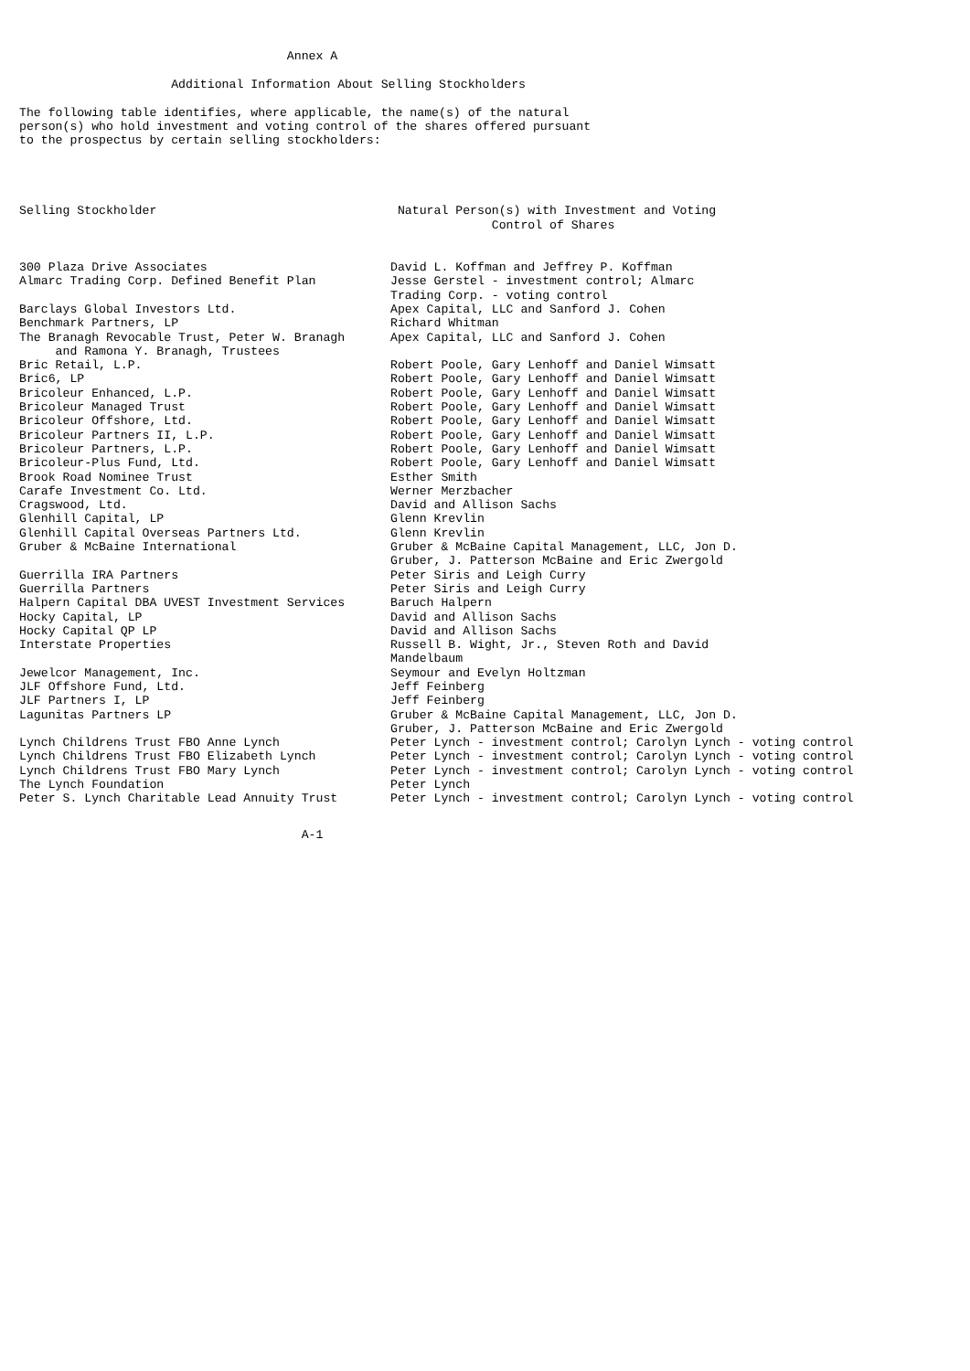Annex A
Additional Information About Selling Stockholders
The following table identifies, where applicable, the name(s) of the natural person(s) who hold investment and voting control of the shares offered pursuant to the prospectus by certain selling stockholders:
| Selling Stockholder | Natural Person(s) with Investment and Voting Control of Shares |
| --- | --- |
| 300 Plaza Drive Associates | David L. Koffman and Jeffrey P. Koffman |
| Almarc Trading Corp. Defined Benefit Plan | Jesse Gerstel - investment control; Almarc Trading Corp. - voting control |
| Barclays Global Investors Ltd. | Apex Capital, LLC and Sanford J. Cohen |
| Benchmark Partners, LP | Richard Whitman |
| The Branagh Revocable Trust, Peter W. Branagh and Ramona Y. Branagh, Trustees | Apex Capital, LLC and Sanford J. Cohen |
| Bric Retail, L.P. | Robert Poole, Gary Lenhoff and Daniel Wimsatt |
| Bric6, LP | Robert Poole, Gary Lenhoff and Daniel Wimsatt |
| Bricoleur Enhanced, L.P. | Robert Poole, Gary Lenhoff and Daniel Wimsatt |
| Bricoleur Managed Trust | Robert Poole, Gary Lenhoff and Daniel Wimsatt |
| Bricoleur Offshore, Ltd. | Robert Poole, Gary Lenhoff and Daniel Wimsatt |
| Bricoleur Partners II, L.P. | Robert Poole, Gary Lenhoff and Daniel Wimsatt |
| Bricoleur Partners, L.P. | Robert Poole, Gary Lenhoff and Daniel Wimsatt |
| Bricoleur-Plus Fund, Ltd. | Robert Poole, Gary Lenhoff and Daniel Wimsatt |
| Brook Road Nominee Trust | Esther Smith |
| Carafe Investment Co. Ltd. | Werner Merzbacher |
| Cragswood, Ltd. | David and Allison Sachs |
| Glenhill Capital, LP | Glenn Krevlin |
| Glenhill Capital Overseas Partners Ltd. | Glenn Krevlin |
| Gruber & McBaine International | Gruber & McBaine Capital Management, LLC, Jon D. Gruber, J. Patterson McBaine and Eric Zwergold |
| Guerrilla IRA Partners | Peter Siris and Leigh Curry |
| Guerrilla Partners | Peter Siris and Leigh Curry |
| Halpern Capital DBA UVEST Investment Services | Baruch Halpern |
| Hocky Capital, LP | David and Allison Sachs |
| Hocky Capital QP LP | David and Allison Sachs |
| Interstate Properties | Russell B. Wight, Jr., Steven Roth and David Mandelbaum |
| Jewelcor Management, Inc. | Seymour and Evelyn Holtzman |
| JLF Offshore Fund, Ltd. | Jeff Feinberg |
| JLF Partners I, LP | Jeff Feinberg |
| Lagunitas Partners LP | Gruber & McBaine Capital Management, LLC, Jon D. Gruber, J. Patterson McBaine and Eric Zwergold |
| Lynch Childrens Trust FBO Anne Lynch | Peter Lynch - investment control; Carolyn Lynch - voting control |
| Lynch Childrens Trust FBO Elizabeth Lynch | Peter Lynch - investment control; Carolyn Lynch - voting control |
| Lynch Childrens Trust FBO Mary Lynch | Peter Lynch - investment control; Carolyn Lynch - voting control |
| The Lynch Foundation | Peter Lynch |
| Peter S. Lynch Charitable Lead Annuity Trust | Peter Lynch - investment control; Carolyn Lynch - voting control |
A-1